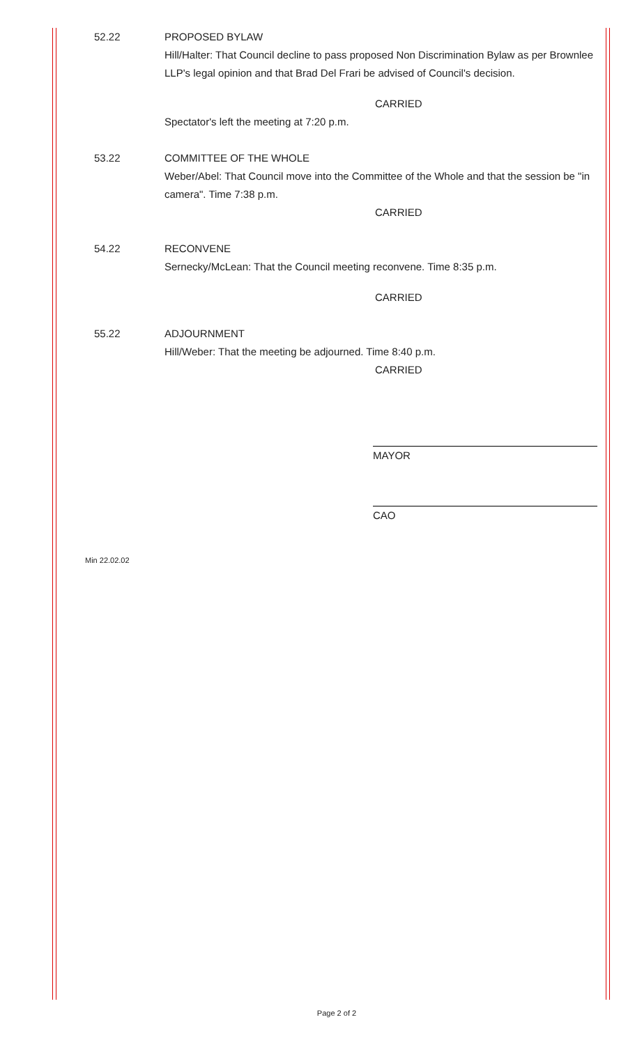52.22 PROPOSED BYLAW
Hill/Halter: That Council decline to pass proposed Non Discrimination Bylaw as per Brownlee LLP's legal opinion and that Brad Del Frari be advised of Council's decision.
CARRIED
Spectator's left the meeting at 7:20 p.m.
53.22 COMMITTEE OF THE WHOLE
Weber/Abel: That Council move into the Committee of the Whole and that the session be "in camera". Time 7:38 p.m.
CARRIED
54.22 RECONVENE
Sernecky/McLean: That the Council meeting reconvene. Time 8:35 p.m.
CARRIED
55.22 ADJOURNMENT
Hill/Weber: That the meeting be adjourned. Time 8:40 p.m.
CARRIED
MAYOR
CAO
Min 22.02.02
Page 2 of 2